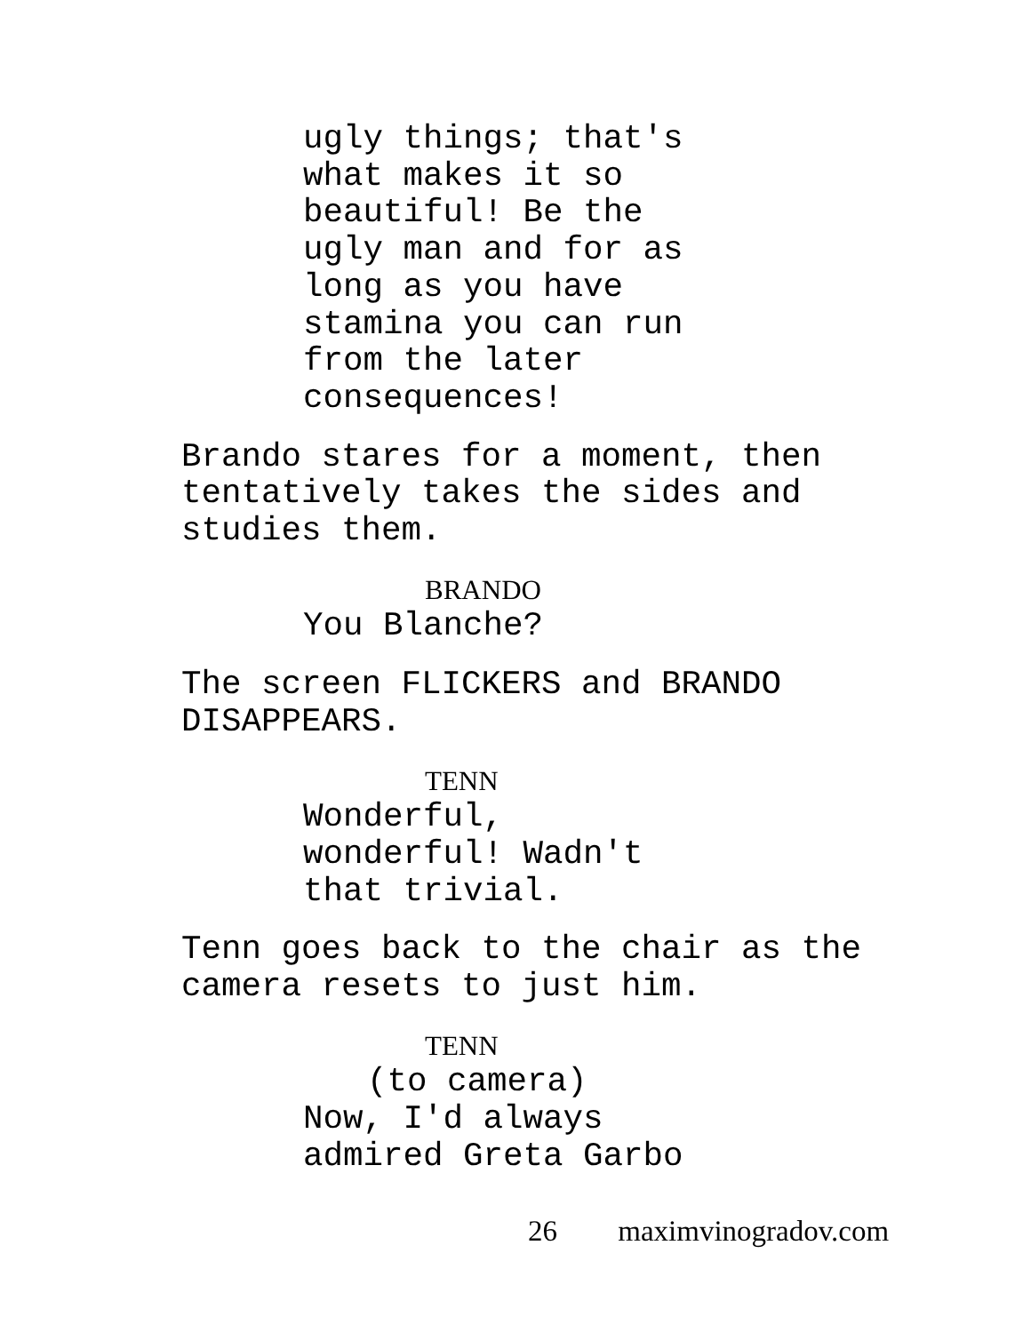ugly things; that's
what makes it so
beautiful! Be the
ugly man and for as
long as you have
stamina you can run
from the later
consequences!
Brando stares for a moment, then
tentatively takes the sides and
studies them.
BRANDO
You Blanche?
The screen FLICKERS and BRANDO
DISAPPEARS.
TENN
Wonderful,
wonderful! Wadn't
that trivial.
Tenn goes back to the chair as the
camera resets to just him.
TENN
(to camera)
Now, I'd always
admired Greta Garbo
26 maximvinogradov.com